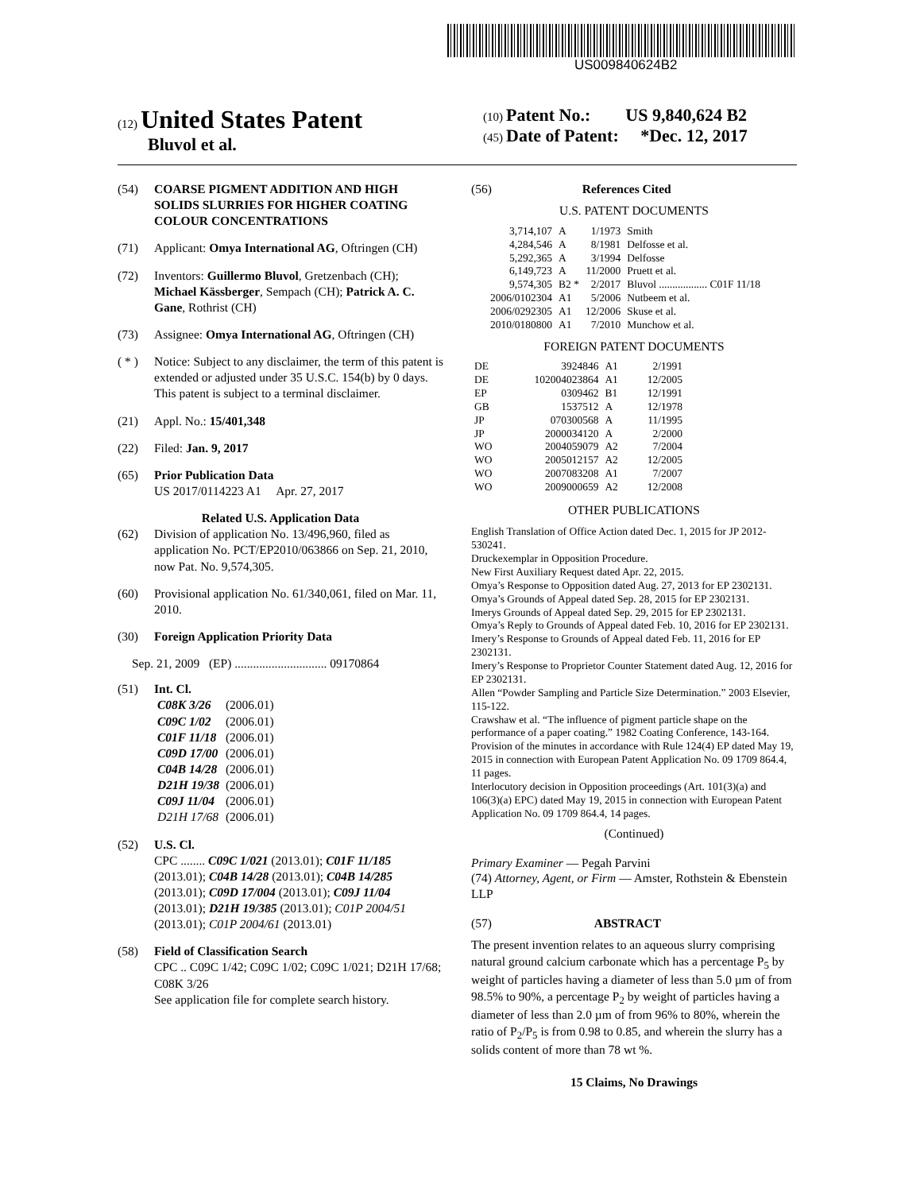US009840624B2
(12) United States Patent
Bluvol et al.
(10) Patent No.: US 9,840,624 B2
(45) Date of Patent: *Dec. 12, 2017
(54) COARSE PIGMENT ADDITION AND HIGH SOLIDS SLURRIES FOR HIGHER COATING COLOUR CONCENTRATIONS
(71) Applicant: Omya International AG, Oftringen (CH)
(72) Inventors: Guillermo Bluvol, Gretzenbach (CH); Michael Kässberger, Sempach (CH); Patrick A. C. Gane, Rothrist (CH)
(73) Assignee: Omya International AG, Oftringen (CH)
( * ) Notice: Subject to any disclaimer, the term of this patent is extended or adjusted under 35 U.S.C. 154(b) by 0 days.
This patent is subject to a terminal disclaimer.
(21) Appl. No.: 15/401,348
(22) Filed: Jan. 9, 2017
(65) Prior Publication Data
US 2017/0114223 A1 Apr. 27, 2017
Related U.S. Application Data
(62) Division of application No. 13/496,960, filed as application No. PCT/EP2010/063866 on Sep. 21, 2010, now Pat. No. 9,574,305.
(60) Provisional application No. 61/340,061, filed on Mar. 11, 2010.
(30) Foreign Application Priority Data
Sep. 21, 2009 (EP) .............................. 09170864
(51) Int. Cl.
| C08K 3/26 | (2006.01) |
| C09C 1/02 | (2006.01) |
| C01F 11/18 | (2006.01) |
| C09D 17/00 | (2006.01) |
| C04B 14/28 | (2006.01) |
| D21H 19/38 | (2006.01) |
| C09J 11/04 | (2006.01) |
| D21H 17/68 | (2006.01) |
(52) U.S. Cl.
CPC ........ C09C 1/021 (2013.01); C01F 11/185 (2013.01); C04B 14/28 (2013.01); C04B 14/285 (2013.01); C09D 17/004 (2013.01); C09J 11/04 (2013.01); D21H 19/385 (2013.01); C01P 2004/51 (2013.01); C01P 2004/61 (2013.01)
(58) Field of Classification Search
CPC .. C09C 1/42; C09C 1/02; C09C 1/021; D21H 17/68; C08K 3/26
See application file for complete search history.
(56) References Cited
U.S. PATENT DOCUMENTS
| 3,714,107 | A | 1/1973 | Smith |
| 4,284,546 | A | 8/1981 | Delfosse et al. |
| 5,292,365 | A | 3/1994 | Delfosse |
| 6,149,723 | A | 11/2000 | Pruett et al. |
| 9,574,305 | B2 * | 2/2017 | Bluvol .................. C01F 11/18 |
| 2006/0102304 | A1 | 5/2006 | Nutbeem et al. |
| 2006/0292305 | A1 | 12/2006 | Skuse et al. |
| 2010/0180800 | A1 | 7/2010 | Munchow et al. |
FOREIGN PATENT DOCUMENTS
| DE | 3924846 | A1 | 2/1991 |
| DE | 102004023864 | A1 | 12/2005 |
| EP | 0309462 | B1 | 12/1991 |
| GB | 1537512 | A | 12/1978 |
| JP | 070300568 | A | 11/1995 |
| JP | 2000034120 | A | 2/2000 |
| WO | 2004059079 | A2 | 7/2004 |
| WO | 2005012157 | A2 | 12/2005 |
| WO | 2007083208 | A1 | 7/2007 |
| WO | 2009000659 | A2 | 12/2008 |
OTHER PUBLICATIONS
English Translation of Office Action dated Dec. 1, 2015 for JP 2012-530241.
Druckexemplar in Opposition Procedure.
New First Auxiliary Request dated Apr. 22, 2015.
Omya’s Response to Opposition dated Aug. 27, 2013 for EP 2302131.
Omya’s Grounds of Appeal dated Sep. 28, 2015 for EP 2302131.
Imerys Grounds of Appeal dated Sep. 29, 2015 for EP 2302131.
Omya’s Reply to Grounds of Appeal dated Feb. 10, 2016 for EP 2302131.
Imery’s Response to Grounds of Appeal dated Feb. 11, 2016 for EP 2302131.
Imery’s Response to Proprietor Counter Statement dated Aug. 12, 2016 for EP 2302131.
Allen “Powder Sampling and Particle Size Determination.” 2003 Elsevier, 115-122.
Crawshaw et al. “The influence of pigment particle shape on the performance of a paper coating.” 1982 Coating Conference, 143-164.
Provision of the minutes in accordance with Rule 124(4) EP dated May 19, 2015 in connection with European Patent Application No. 09 1709 864.4, 11 pages.
Interlocutory decision in Opposition proceedings (Art. 101(3)(a) and 106(3)(a) EPC) dated May 19, 2015 in connection with European Patent Application No. 09 1709 864.4, 14 pages.
(Continued)
Primary Examiner — Pegah Parvini
(74) Attorney, Agent, or Firm — Amster, Rothstein & Ebenstein LLP
(57) ABSTRACT
The present invention relates to an aqueous slurry comprising natural ground calcium carbonate which has a percentage P<sub>5</sub> by weight of particles having a diameter of less than 5.0 µm of from 98.5% to 90%, a percentage P<sub>2</sub> by weight of particles having a diameter of less than 2.0 µm of from 96% to 80%, wherein the ratio of P<sub>2</sub>/P<sub>5</sub> is from 0.98 to 0.85, and wherein the slurry has a solids content of more than 78 wt %.
15 Claims, No Drawings